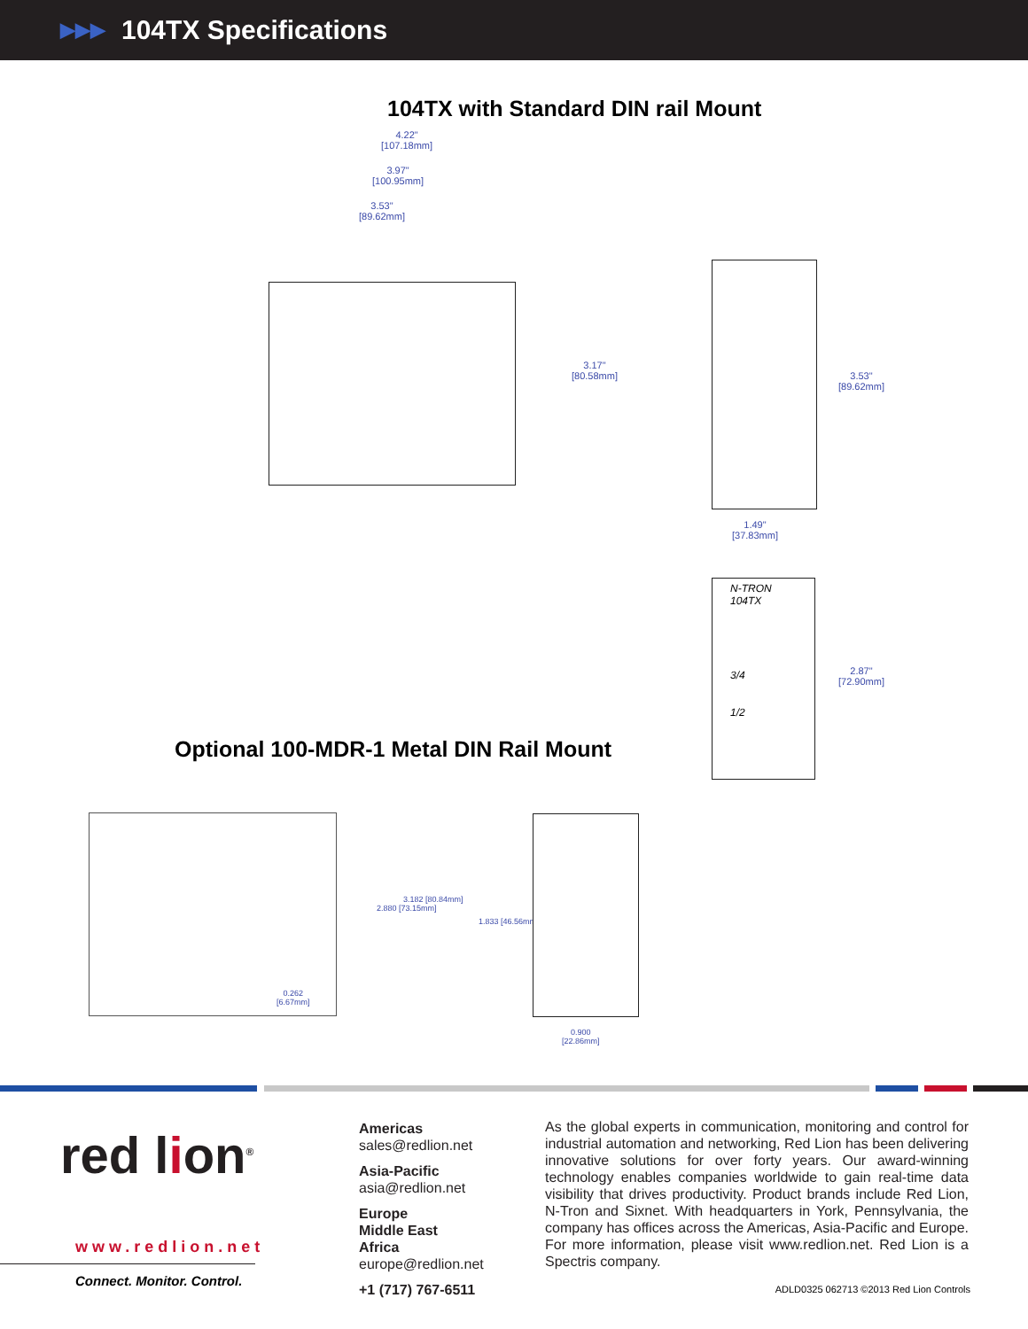▶▶▶ 104TX Specifications
104TX with Standard DIN rail Mount
4.22"
[107.18mm]
3.97"
[100.95mm]
3.53"
[89.62mm]
3.17"
[80.58mm]
3.53"
[89.62mm]
1.49"
[37.83mm]
N-TRON
104TX
3/4
1/2
2.87"
[72.90mm]
Optional 100-MDR-1 Metal DIN Rail Mount
0.262
[6.67mm]
2.880 [73.15mm]
3.182 [80.84mm]
1.833 [46.56mm]
0.900
[22.86mm]
red lion<sup>®</sup>
www.redlion.net
Connect. Monitor. Control.
Americas
sales@redlion.net
Asia-Pacific
asia@redlion.net
Europe
Middle East
Africa
europe@redlion.net
+1 (717) 767-6511
As the global experts in communication, monitoring and control for industrial automation and networking, Red Lion has been delivering innovative solutions for over forty years. Our award-winning technology enables companies worldwide to gain real-time data visibility that drives productivity. Product brands include Red Lion, N-Tron and Sixnet. With headquarters in York, Pennsylvania, the company has offices across the Americas, Asia-Pacific and Europe. For more information, please visit www.redlion.net. Red Lion is a Spectris company.
ADLD0325 062713 ©2013 Red Lion Controls